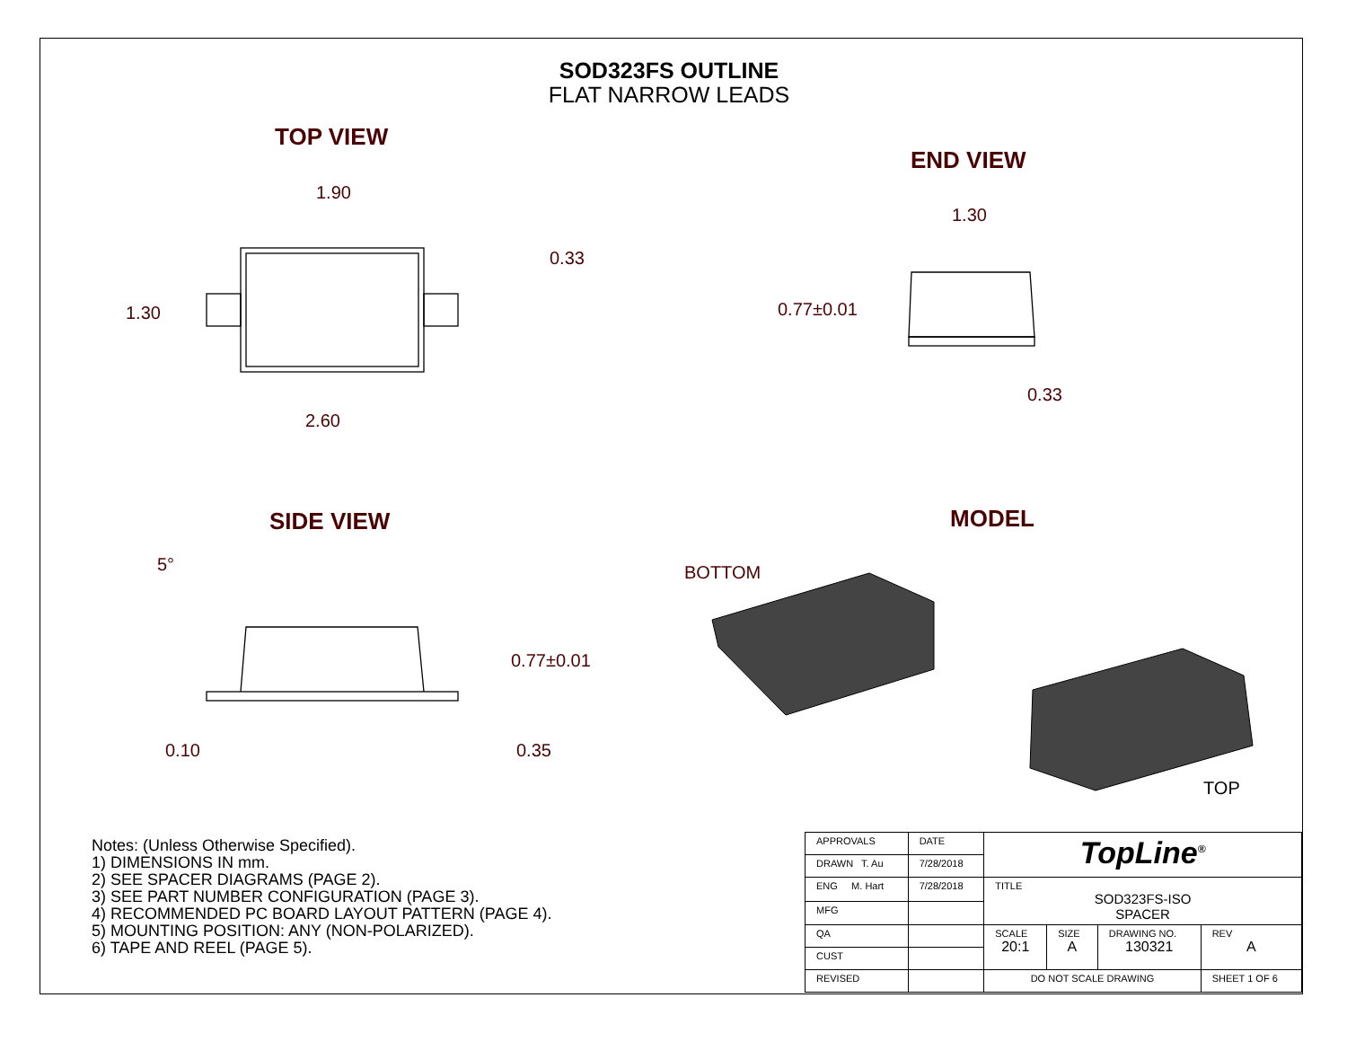SOD323FS OUTLINE
FLAT NARROW LEADS
TOP VIEW
END VIEW
SIDE VIEW MODEL
1.90
0.33
1.30
2.60
1.30
0.77±0.01
0.33
5°
0.77±0.01
0.10 0.35
BOTTOM
TOP
Notes: (Unless Otherwise Specified).
1) DIMENSIONS IN mm.
2) SEE SPACER DIAGRAMS (PAGE 2).
3) SEE PART NUMBER CONFIGURATION (PAGE 3).
4) RECOMMENDED PC BOARD LAYOUT PATTERN (PAGE 4).
5) MOUNTING POSITION: ANY (NON-POLARIZED).
6) TAPE AND REEL (PAGE 5).
| APPROVALS | DATE | TopLine<sup>®</sup> | | | |
| DRAWN T. Au | 7/28/2018 | | | | |
| ENG M. Hart | 7/28/2018 | TITLE SOD323FS-ISO SPACER | | | |
| MFG | | | | | |
| QA | | SCALE 20:1 | SIZE A | DRAWING NO. 130321 | REV A |
| CUST | | | | | |
| REVISED | | DO NOT SCALE DRAWING | | | SHEET 1 OF 6 |